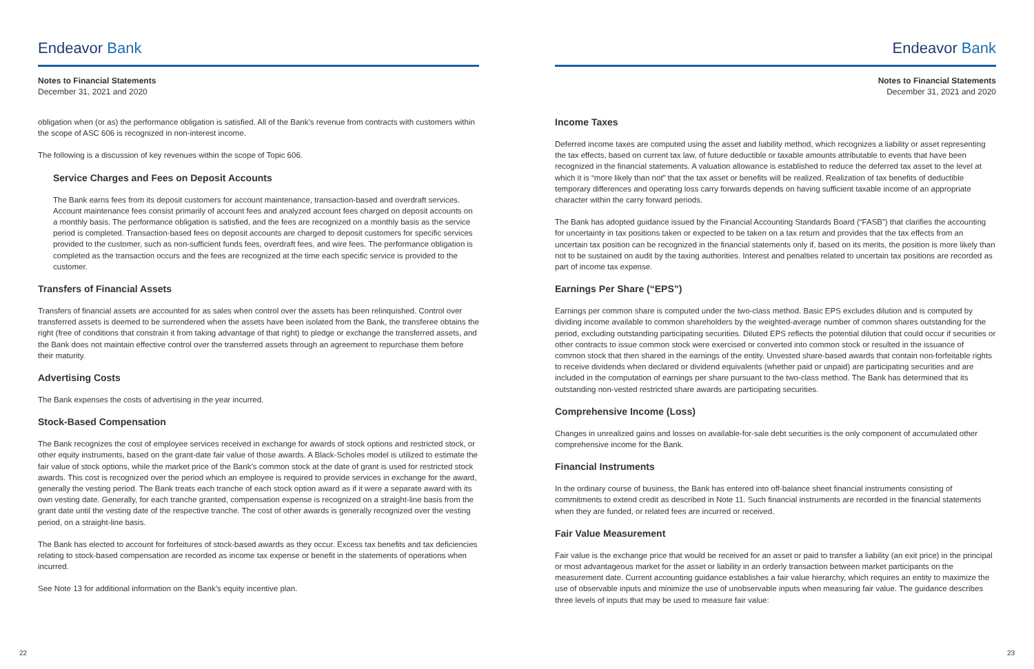Endeavor Bank
Notes to Financial Statements
December 31, 2021 and 2020
obligation when (or as) the performance obligation is satisfied. All of the Bank’s revenue from contracts with customers within the scope of ASC 606 is recognized in non-interest income.
The following is a discussion of key revenues within the scope of Topic 606.
Service Charges and Fees on Deposit Accounts
The Bank earns fees from its deposit customers for account maintenance, transaction-based and overdraft services. Account maintenance fees consist primarily of account fees and analyzed account fees charged on deposit accounts on a monthly basis. The performance obligation is satisfied, and the fees are recognized on a monthly basis as the service period is completed. Transaction-based fees on deposit accounts are charged to deposit customers for specific services provided to the customer, such as non-sufficient funds fees, overdraft fees, and wire fees. The performance obligation is completed as the transaction occurs and the fees are recognized at the time each specific service is provided to the customer.
Transfers of Financial Assets
Transfers of financial assets are accounted for as sales when control over the assets has been relinquished. Control over transferred assets is deemed to be surrendered when the assets have been isolated from the Bank, the transferee obtains the right (free of conditions that constrain it from taking advantage of that right) to pledge or exchange the transferred assets, and the Bank does not maintain effective control over the transferred assets through an agreement to repurchase them before their maturity.
Advertising Costs
The Bank expenses the costs of advertising in the year incurred.
Stock-Based Compensation
The Bank recognizes the cost of employee services received in exchange for awards of stock options and restricted stock, or other equity instruments, based on the grant-date fair value of those awards. A Black-Scholes model is utilized to estimate the fair value of stock options, while the market price of the Bank’s common stock at the date of grant is used for restricted stock awards. This cost is recognized over the period which an employee is required to provide services in exchange for the award, generally the vesting period. The Bank treats each tranche of each stock option award as if it were a separate award with its own vesting date. Generally, for each tranche granted, compensation expense is recognized on a straight-line basis from the grant date until the vesting date of the respective tranche. The cost of other awards is generally recognized over the vesting period, on a straight-line basis.
The Bank has elected to account for forfeitures of stock-based awards as they occur. Excess tax benefits and tax deficiencies relating to stock-based compensation are recorded as income tax expense or benefit in the statements of operations when incurred.
See Note 13 for additional information on the Bank’s equity incentive plan.
22
Endeavor Bank
Notes to Financial Statements
December 31, 2021 and 2020
Income Taxes
Deferred income taxes are computed using the asset and liability method, which recognizes a liability or asset representing the tax effects, based on current tax law, of future deductible or taxable amounts attributable to events that have been recognized in the financial statements. A valuation allowance is established to reduce the deferred tax asset to the level at which it is “more likely than not” that the tax asset or benefits will be realized. Realization of tax benefits of deductible temporary differences and operating loss carry forwards depends on having sufficient taxable income of an appropriate character within the carry forward periods.
The Bank has adopted guidance issued by the Financial Accounting Standards Board (“FASB”) that clarifies the accounting for uncertainty in tax positions taken or expected to be taken on a tax return and provides that the tax effects from an uncertain tax position can be recognized in the financial statements only if, based on its merits, the position is more likely than not to be sustained on audit by the taxing authorities. Interest and penalties related to uncertain tax positions are recorded as part of income tax expense.
Earnings Per Share (“EPS”)
Earnings per common share is computed under the two-class method. Basic EPS excludes dilution and is computed by dividing income available to common shareholders by the weighted-average number of common shares outstanding for the period, excluding outstanding participating securities. Diluted EPS reflects the potential dilution that could occur if securities or other contracts to issue common stock were exercised or converted into common stock or resulted in the issuance of common stock that then shared in the earnings of the entity. Unvested share-based awards that contain non-forfeitable rights to receive dividends when declared or dividend equivalents (whether paid or unpaid) are participating securities and are included in the computation of earnings per share pursuant to the two-class method. The Bank has determined that its outstanding non-vested restricted share awards are participating securities.
Comprehensive Income (Loss)
Changes in unrealized gains and losses on available-for-sale debt securities is the only component of accumulated other comprehensive income for the Bank.
Financial Instruments
In the ordinary course of business, the Bank has entered into off-balance sheet financial instruments consisting of commitments to extend credit as described in Note 11. Such financial instruments are recorded in the financial statements when they are funded, or related fees are incurred or received.
Fair Value Measurement
Fair value is the exchange price that would be received for an asset or paid to transfer a liability (an exit price) in the principal or most advantageous market for the asset or liability in an orderly transaction between market participants on the measurement date. Current accounting guidance establishes a fair value hierarchy, which requires an entity to maximize the use of observable inputs and minimize the use of unobservable inputs when measuring fair value. The guidance describes three levels of inputs that may be used to measure fair value:
23